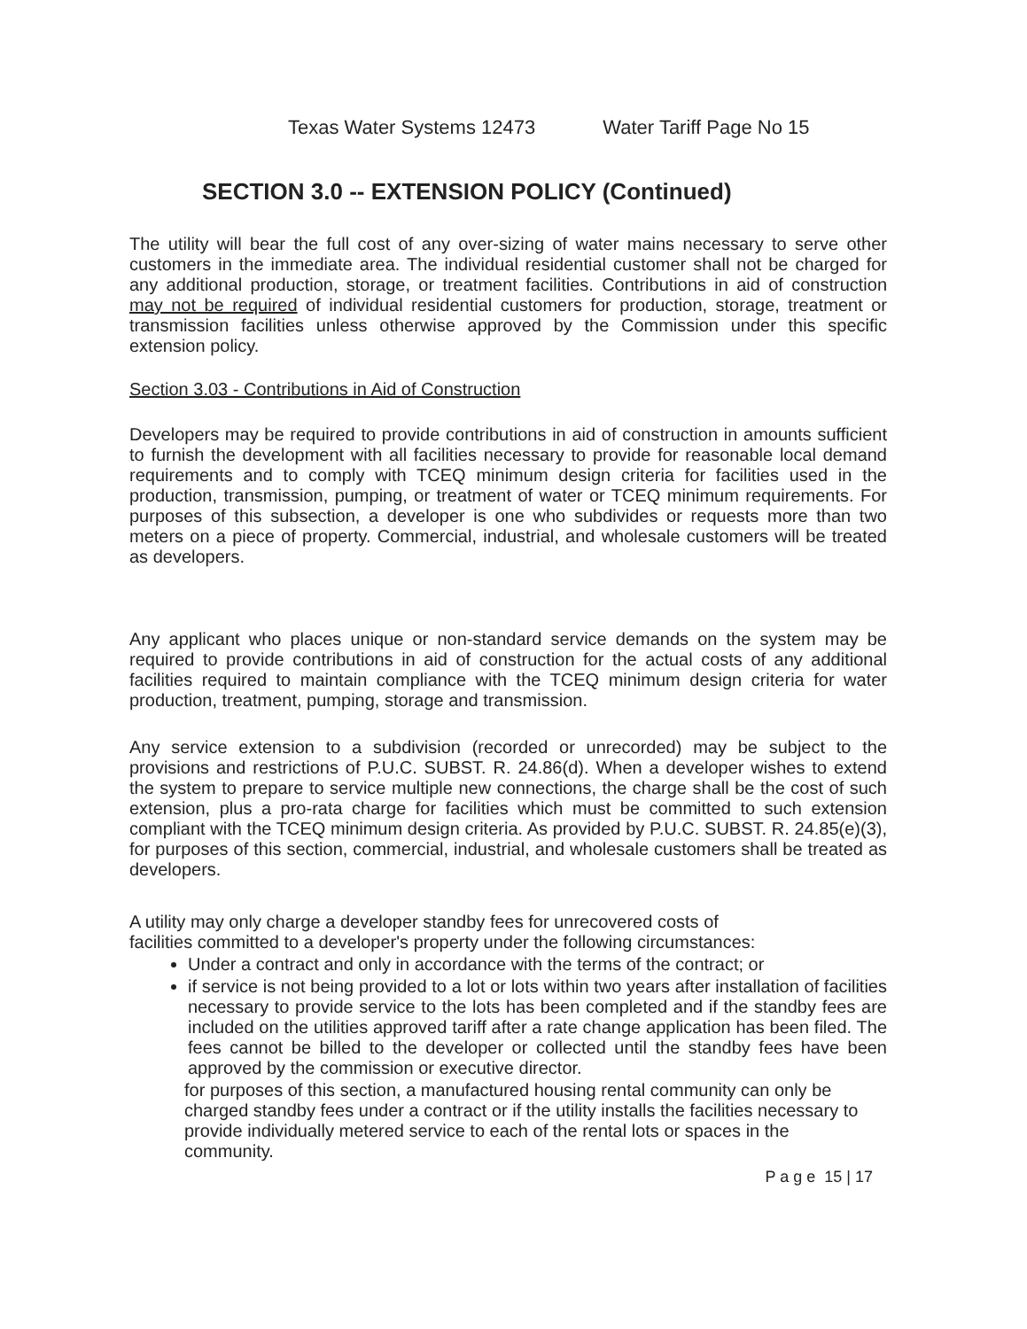Texas Water Systems 12473 Water Tariff Page No 15
SECTION 3.0 -- EXTENSION POLICY (Continued)
The utility will bear the full cost of any over-sizing of water mains necessary to serve other customers in the immediate area. The individual residential customer shall not be charged for any additional production, storage, or treatment facilities. Contributions in aid of construction may not be required of individual residential customers for production, storage, treatment or transmission facilities unless otherwise approved by the Commission under this specific extension policy.
Section 3.03 - Contributions in Aid of Construction
Developers may be required to provide contributions in aid of construction in amounts sufficient to furnish the development with all facilities necessary to provide for reasonable local demand requirements and to comply with TCEQ minimum design criteria for facilities used in the production, transmission, pumping, or treatment of water or TCEQ minimum requirements. For purposes of this subsection, a developer is one who subdivides or requests more than two meters on a piece of property. Commercial, industrial, and wholesale customers will be treated as developers.
Any applicant who places unique or non-standard service demands on the system may be required to provide contributions in aid of construction for the actual costs of any additional facilities required to maintain compliance with the TCEQ minimum design criteria for water production, treatment, pumping, storage and transmission.
Any service extension to a subdivision (recorded or unrecorded) may be subject to the provisions and restrictions of P.U.C. SUBST. R. 24.86(d). When a developer wishes to extend the system to prepare to service multiple new connections, the charge shall be the cost of such extension, plus a pro-rata charge for facilities which must be committed to such extension compliant with the TCEQ minimum design criteria. As provided by P.U.C. SUBST. R. 24.85(e)(3), for purposes of this section, commercial, industrial, and wholesale customers shall be treated as developers.
A utility may only charge a developer standby fees for unrecovered costs of
facilities committed to a developer's property under the following circumstances:
Under a contract and only in accordance with the terms of the contract; or
if service is not being provided to a lot or lots within two years after installation of facilities necessary to provide service to the lots has been completed and if the standby fees are included on the utilities approved tariff after a rate change application has been filed. The fees cannot be billed to the developer or collected until the standby fees have been approved by the commission or executive director.
for purposes of this section, a manufactured housing rental community can only be charged standby fees under a contract or if the utility installs the facilities necessary to provide individually metered service to each of the rental lots or spaces in the community.
P a g e 15 | 17